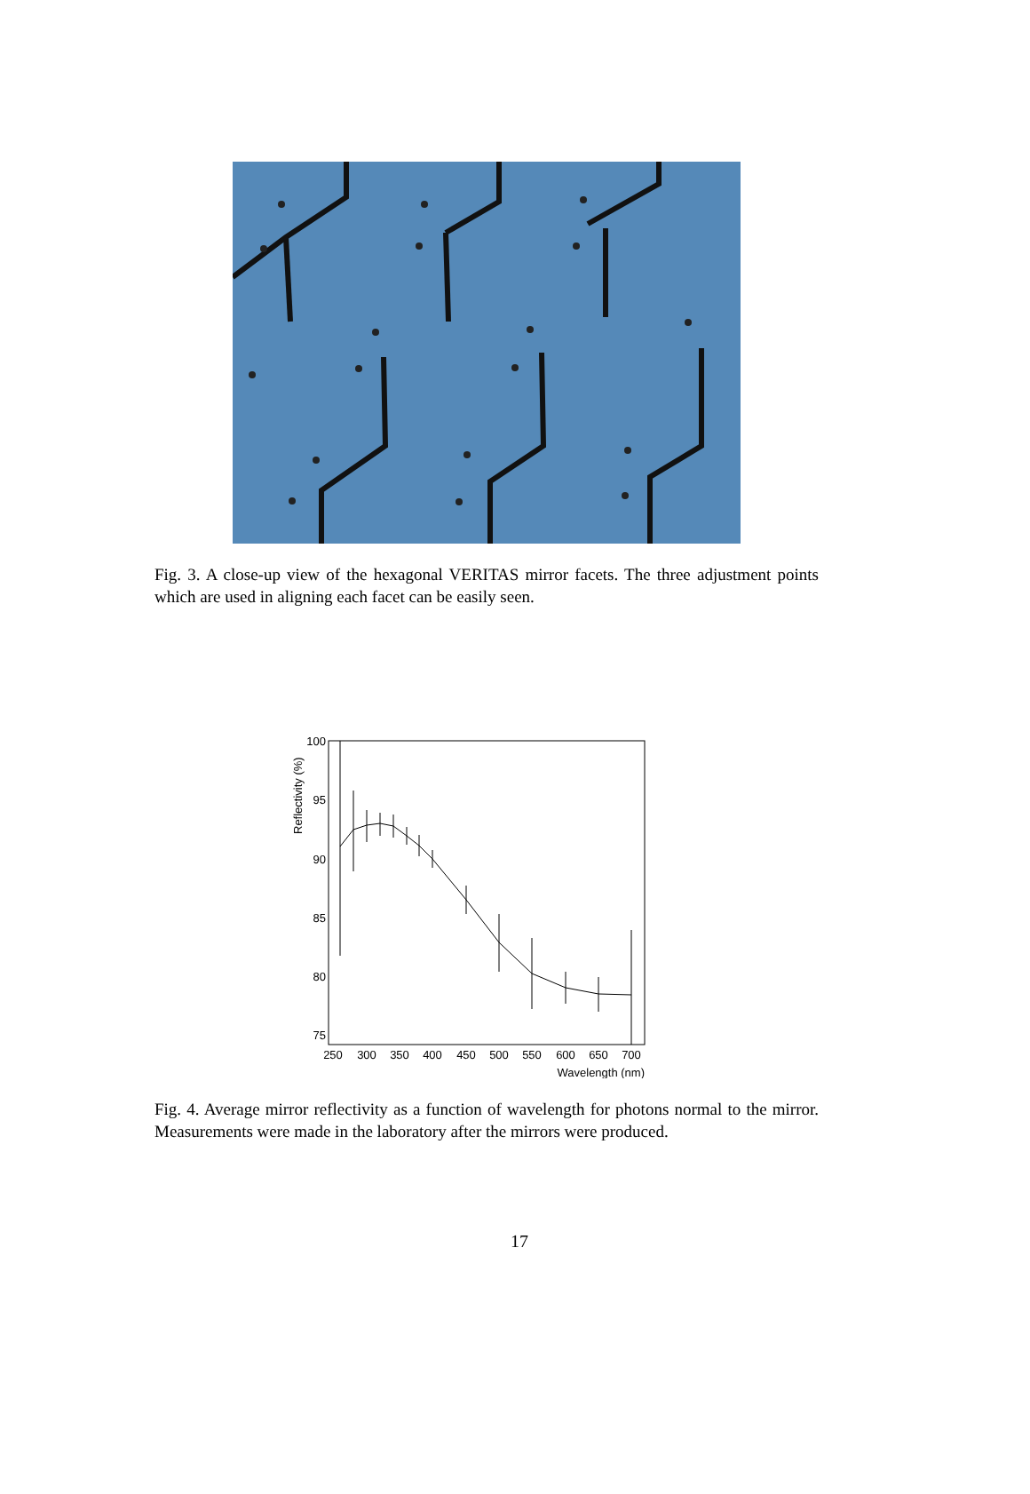Fig. 3. A close-up view of the hexagonal VERITAS mirror facets. The three adjustment points which are used in aligning each facet can be easily seen.
100
95
90
85
80
75
Reflectivity (%)
250
300
350
400
450
500
550
600
650
700
Wavelength (nm)
Fig. 4. Average mirror reflectivity as a function of wavelength for photons normal to the mirror. Measurements were made in the laboratory after the mirrors were produced.
17